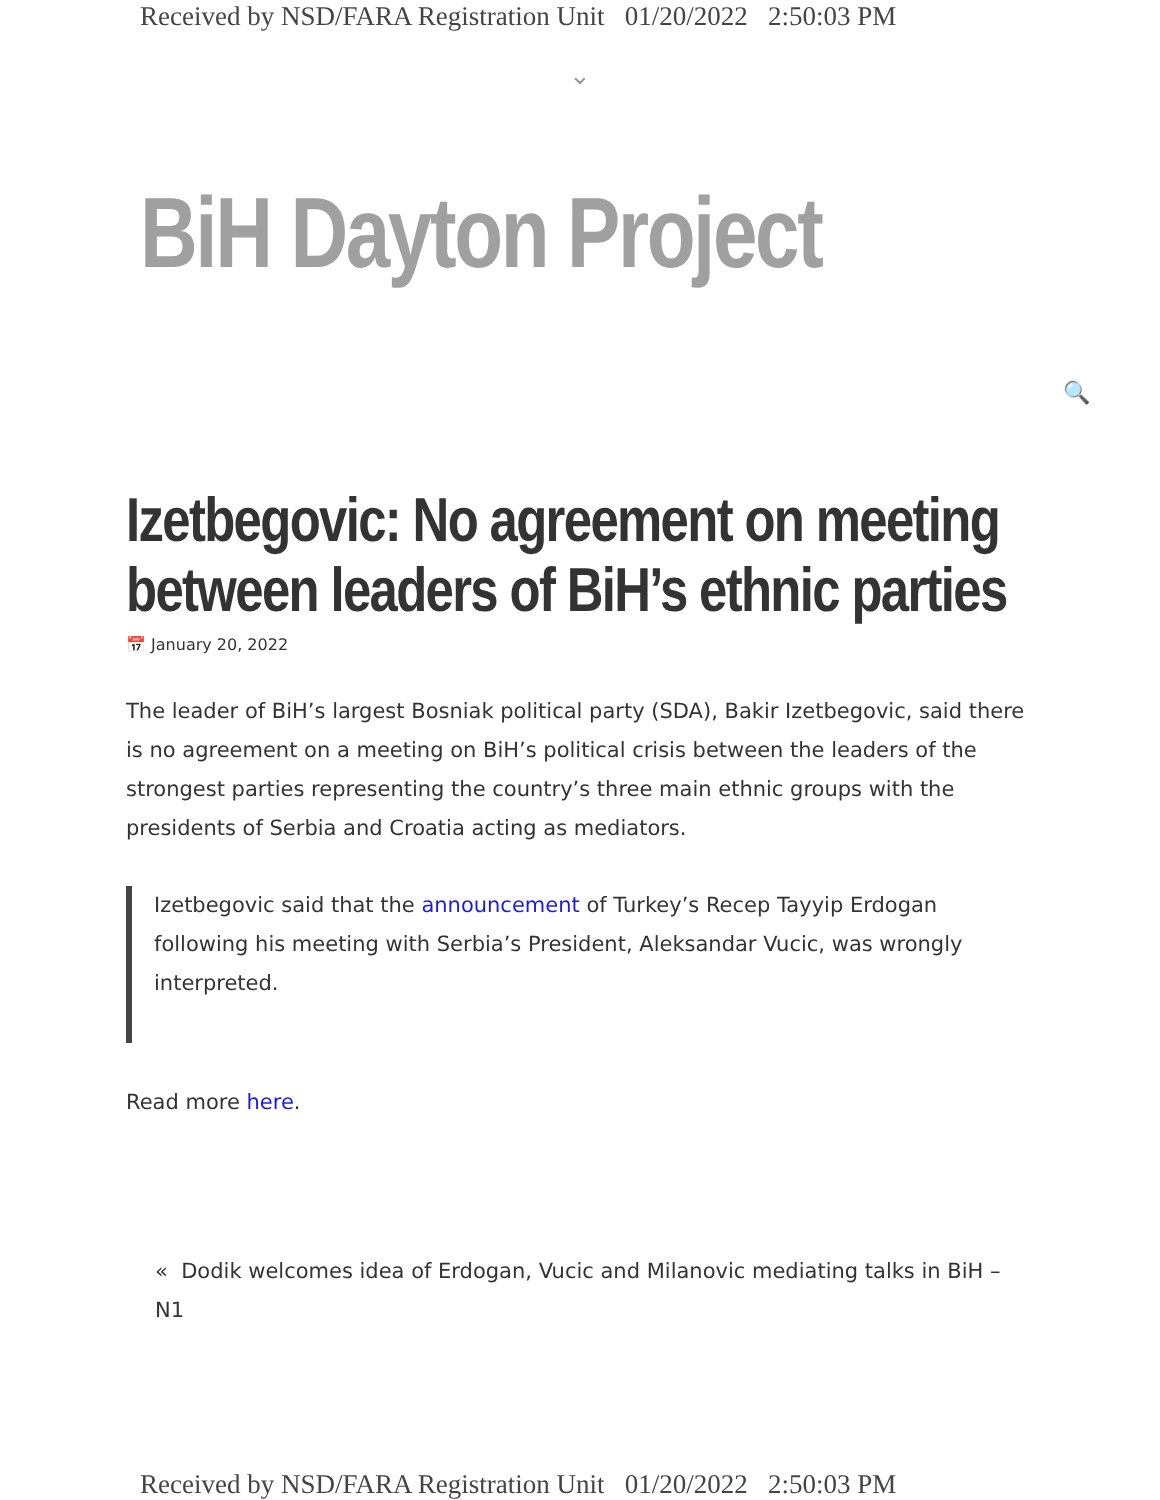Received by NSD/FARA Registration Unit 01/20/2022 2:50:03 PM
⌄
BiH Dayton Project
🔍
Izetbegovic: No agreement on meeting between leaders of BiH’s ethnic parties
📅 January 20, 2022
The leader of BiH’s largest Bosniak political party (SDA), Bakir Izetbegovic, said there is no agreement on a meeting on BiH’s political crisis between the leaders of the strongest parties representing the country’s three main ethnic groups with the presidents of Serbia and Croatia acting as mediators.
Izetbegovic said that the announcement of Turkey’s Recep Tayyip Erdogan following his meeting with Serbia’s President, Aleksandar Vucic, was wrongly interpreted.
Read more here.
« Dodik welcomes idea of Erdogan, Vucic and Milanovic mediating talks in BiH – N1
Received by NSD/FARA Registration Unit 01/20/2022 2:50:03 PM